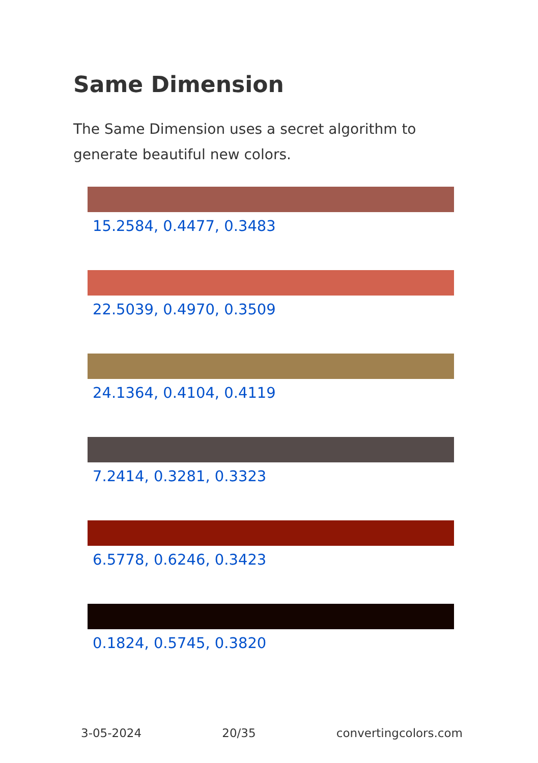Same Dimension
The Same Dimension uses a secret algorithm to generate beautiful new colors.
15.2584, 0.4477, 0.3483
22.5039, 0.4970, 0.3509
24.1364, 0.4104, 0.4119
7.2414, 0.3281, 0.3323
6.5778, 0.6246, 0.3423
0.1824, 0.5745, 0.3820
3-05-2024 20/35 convertingcolors.com